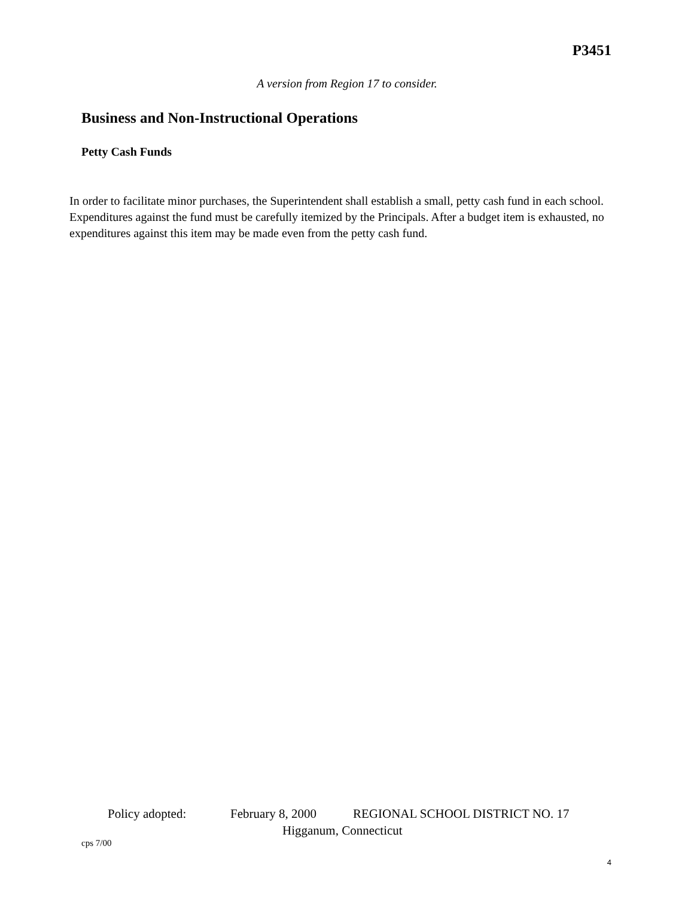P3451
A version from Region 17 to consider.
Business and Non-Instructional Operations
Petty Cash Funds
In order to facilitate minor purchases, the Superintendent shall establish a small, petty cash fund in each school. Expenditures against the fund must be carefully itemized by the Principals. After a budget item is exhausted, no expenditures against this item may be made even from the petty cash fund.
Policy adopted: February 8, 2000 REGIONAL SCHOOL DISTRICT NO. 17
Higganum, Connecticut
cps 7/00
4